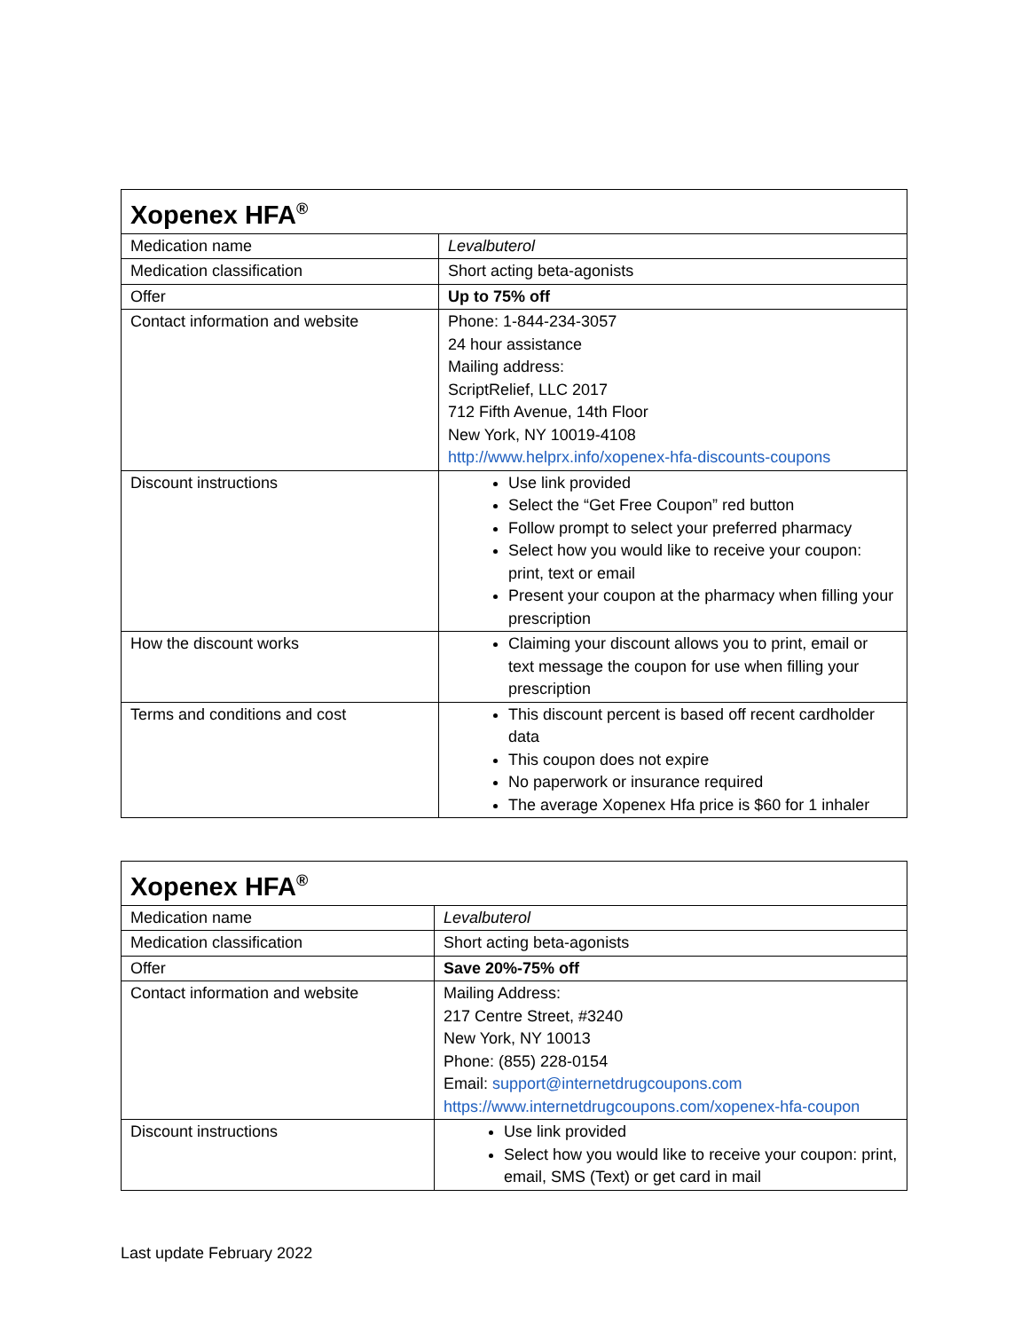| Xopenex HFA<sup>®</sup> | |
| --- | --- |
| Medication name | Levalbuterol |
| Medication classification | Short acting beta-agonists |
| Offer | Up to 75% off |
| Contact information and website | Phone: 1-844-234-3057 24 hour assistance Mailing address: ScriptRelief, LLC 2017 712 Fifth Avenue, 14th Floor New York, NY 10019-4108 http://www.helprx.info/xopenex-hfa-discounts-coupons |
| Discount instructions | Use link provided Select the “Get Free Coupon” red button Follow prompt to select your preferred pharmacy Select how you would like to receive your coupon: print, text or email Present your coupon at the pharmacy when filling your prescription |
| How the discount works | Claiming your discount allows you to print, email or text message the coupon for use when filling your prescription |
| Terms and conditions and cost | This discount percent is based off recent cardholder data This coupon does not expire No paperwork or insurance required The average Xopenex Hfa price is $60 for 1 inhaler |
| Xopenex HFA<sup>®</sup> | |
| --- | --- |
| Medication name | Levalbuterol |
| Medication classification | Short acting beta-agonists |
| Offer | Save 20%-75% off |
| Contact information and website | Mailing Address: 217 Centre Street, #3240 New York, NY 10013 Phone: (855) 228-0154 Email: support@internetdrugcoupons.com https://www.internetdrugcoupons.com/xopenex-hfa-coupon |
| Discount instructions | Use link provided Select how you would like to receive your coupon: print, email, SMS (Text) or get card in mail |
Last update February 2022